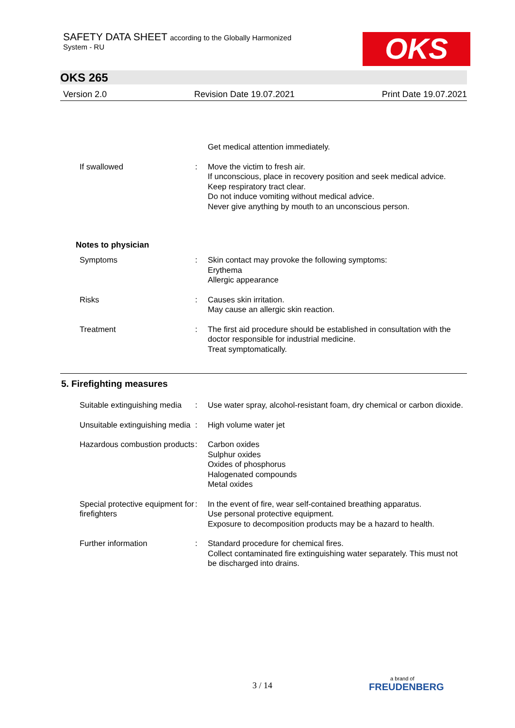SAFETY DATA SHEET according to the Globally Harmonized
System - RU
OKS
OKS 265
Version 2.0 Revision Date 19.07.2021 Print Date 19.07.2021
Get medical attention immediately.
If swallowed : Move the victim to fresh air.
If unconscious, place in recovery position and seek medical advice.
Keep respiratory tract clear.
Do not induce vomiting without medical advice.
Never give anything by mouth to an unconscious person.
Notes to physician
Symptoms : Skin contact may provoke the following symptoms:
Erythema
Allergic appearance
Risks : Causes skin irritation.
May cause an allergic skin reaction.
Treatment : The first aid procedure should be established in consultation with the doctor responsible for industrial medicine.
Treat symptomatically.
5. Firefighting measures
Suitable extinguishing media
: Use water spray, alcohol-resistant foam, dry chemical or carbon dioxide.
Unsuitable extinguishing media
: High volume water jet
Hazardous combustion products
: Carbon oxides
Sulphur oxides
Oxides of phosphorus
Halogenated compounds
Metal oxides
Special protective equipment for firefighters
: In the event of fire, wear self-contained breathing apparatus.
Use personal protective equipment.
Exposure to decomposition products may be a hazard to health.
Further information : Standard procedure for chemical fires.
Collect contaminated fire extinguishing water separately. This must not be discharged into drains.
3 / 14 a brand of
FREUDENBERG